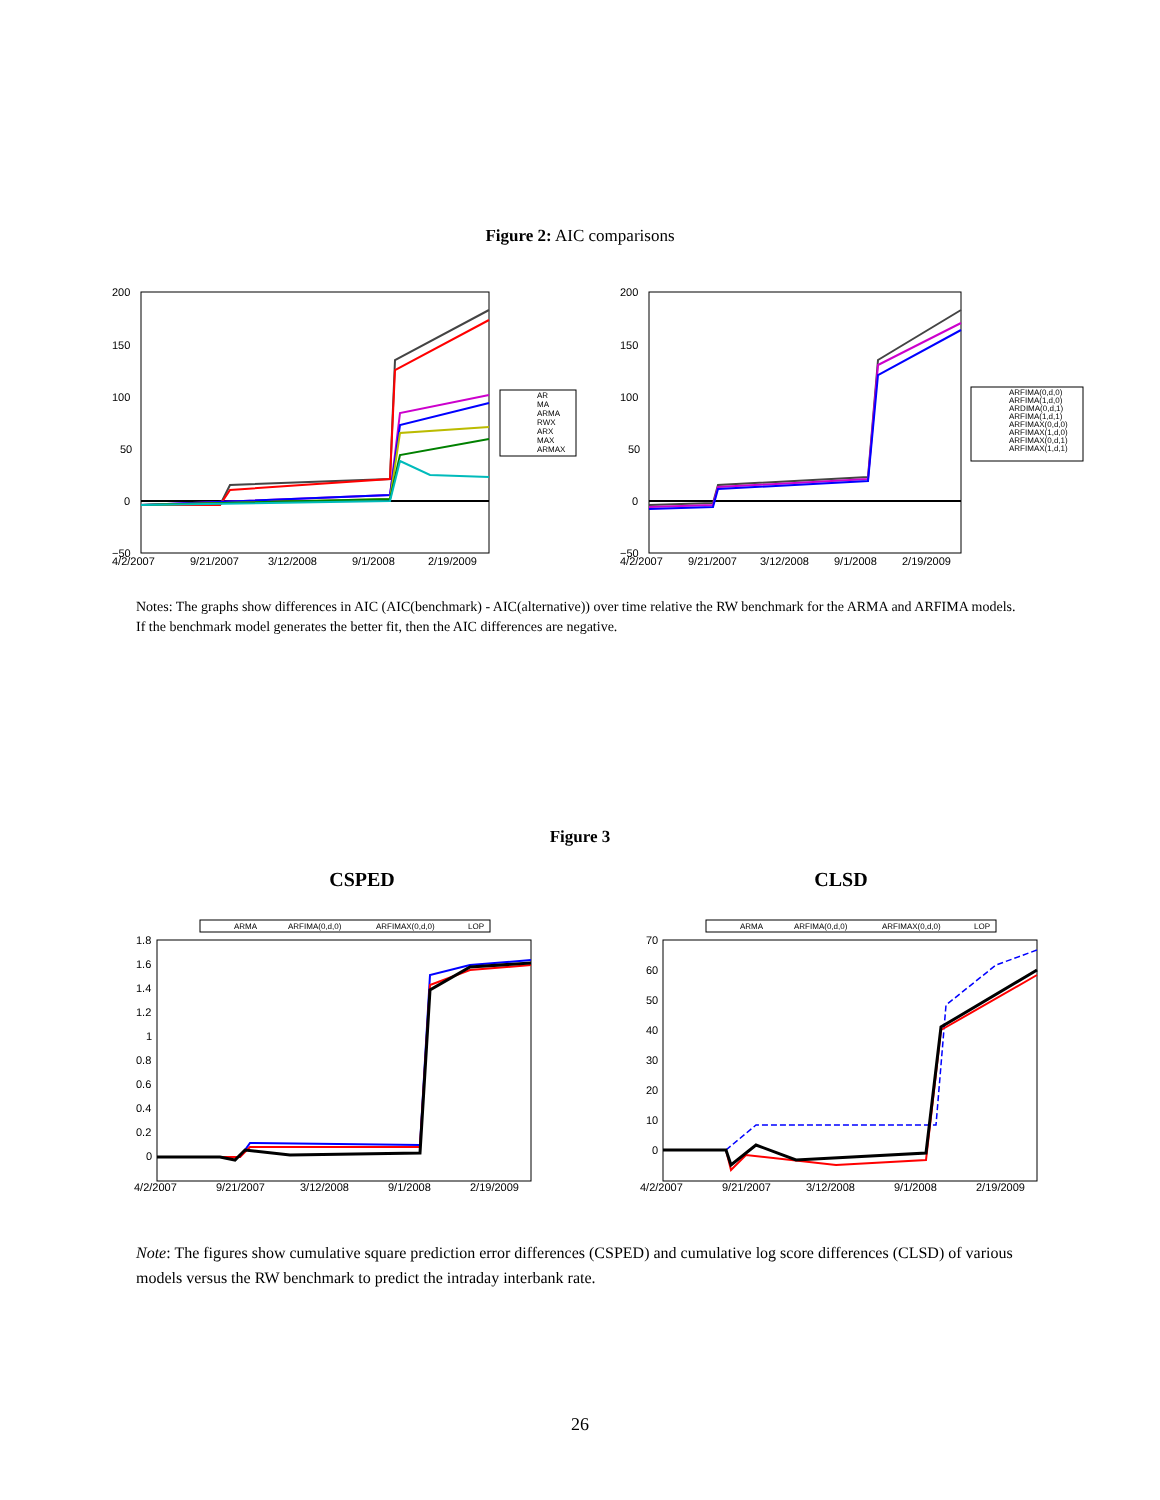Figure 2: AIC comparisons
200
150
100
50
0
−50
4/2/2007
9/21/2007
3/12/2008
9/1/2008
2/19/2009
AR
MA
ARMA
RWX
ARX
MAX
ARMAX
200
150
100
50
0
−50
4/2/2007
9/21/2007
3/12/2008
9/1/2008
2/19/2009
ARFIMA(0,d,0)
ARFIMA(1,d,0)
ARDIMA(0,d,1)
ARFIMA(1,d,1)
ARFIMAX(0,d,0)
ARFIMAX(1,d,0)
ARFIMAX(0,d,1)
ARFIMAX(1,d,1)
Notes: The graphs show differences in AIC (AIC(benchmark) - AIC(alternative)) over time relative the RW benchmark for the ARMA and ARFIMA models. If the benchmark model generates the better fit, then the AIC differences are negative.
Figure 3
CSPED CLSD
ARMA
ARFIMA(0,d,0)
ARFIMAX(0,d,0)
LOP
1.8
1.6
1.4
1.2
1
0.8
0.6
0.4
0.2
0
4/2/2007
9/21/2007
3/12/2008
9/1/2008
2/19/2009
ARMA
ARFIMA(0,d,0)
ARFIMAX(0,d,0)
LOP
70
60
50
40
30
20
10
0
4/2/2007
9/21/2007
3/12/2008
9/1/2008
2/19/2009
Note: The figures show cumulative square prediction error differences (CSPED) and cumulative log score differences (CLSD) of various models versus the RW benchmark to predict the intraday interbank rate.
26